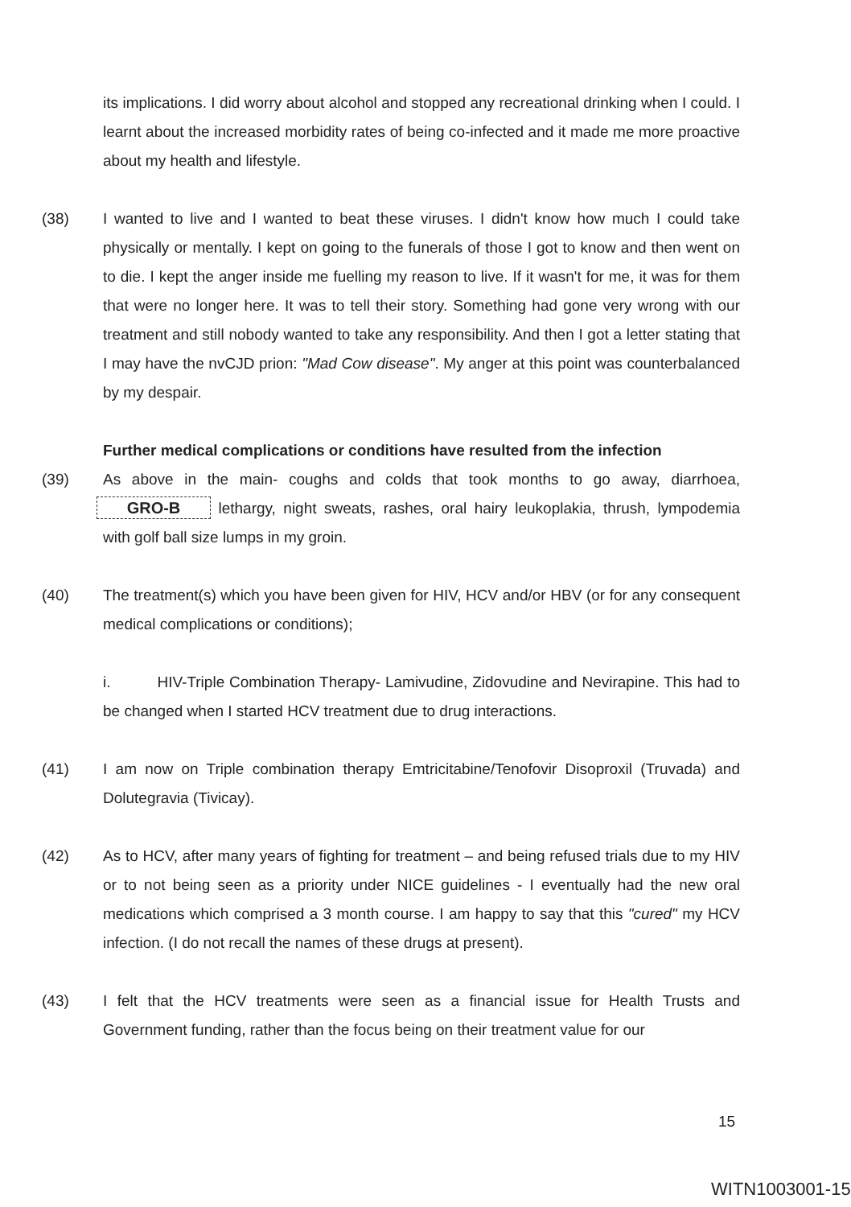its implications. I did worry about alcohol and stopped any recreational drinking when I could. I learnt about the increased morbidity rates of being co-infected and it made me more proactive about my health and lifestyle.
(38) I wanted to live and I wanted to beat these viruses. I didn't know how much I could take physically or mentally. I kept on going to the funerals of those I got to know and then went on to die. I kept the anger inside me fuelling my reason to live. If it wasn't for me, it was for them that were no longer here. It was to tell their story. Something had gone very wrong with our treatment and still nobody wanted to take any responsibility. And then I got a letter stating that I may have the nvCJD prion: "Mad Cow disease". My anger at this point was counterbalanced by my despair.
Further medical complications or conditions have resulted from the infection
(39) As above in the main- coughs and colds that took months to go away, diarrhoea, GRO-B lethargy, night sweats, rashes, oral hairy leukoplakia, thrush, lympodemia with golf ball size lumps in my groin.
(40) The treatment(s) which you have been given for HIV, HCV and/or HBV (or for any consequent medical complications or conditions);
i. HIV-Triple Combination Therapy- Lamivudine, Zidovudine and Nevirapine. This had to be changed when I started HCV treatment due to drug interactions.
(41) I am now on Triple combination therapy Emtricitabine/Tenofovir Disoproxil (Truvada) and Dolutegravia (Tivicay).
(42) As to HCV, after many years of fighting for treatment – and being refused trials due to my HIV or to not being seen as a priority under NICE guidelines - I eventually had the new oral medications which comprised a 3 month course. I am happy to say that this "cured" my HCV infection. (I do not recall the names of these drugs at present).
(43) I felt that the HCV treatments were seen as a financial issue for Health Trusts and Government funding, rather than the focus being on their treatment value for our
15
WITN1003001-15